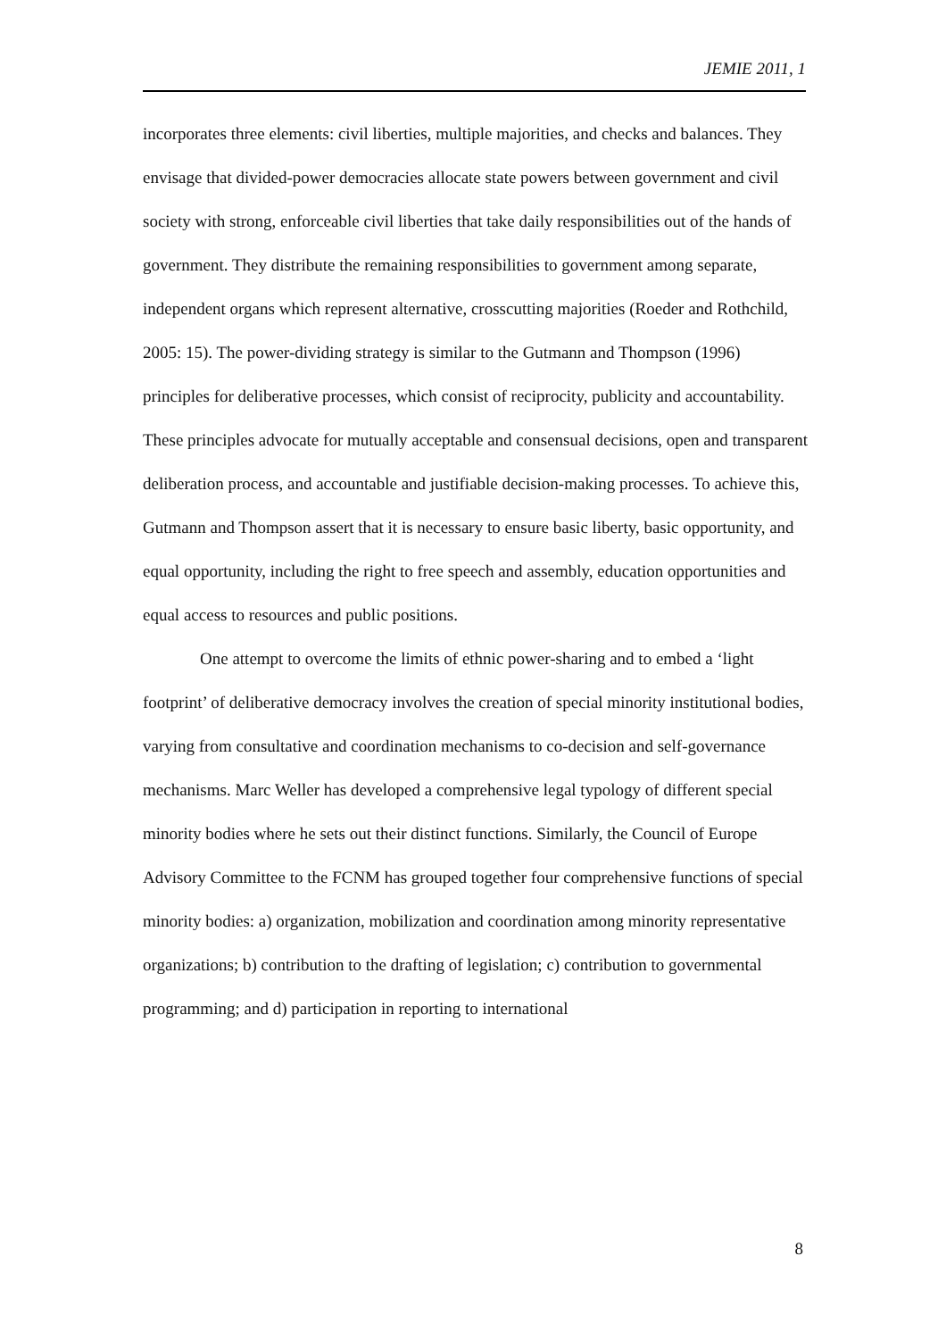JEMIE 2011, 1
incorporates three elements: civil liberties, multiple majorities, and checks and balances. They envisage that divided-power democracies allocate state powers between government and civil society with strong, enforceable civil liberties that take daily responsibilities out of the hands of government. They distribute the remaining responsibilities to government among separate, independent organs which represent alternative, crosscutting majorities (Roeder and Rothchild, 2005: 15). The power-dividing strategy is similar to the Gutmann and Thompson (1996) principles for deliberative processes, which consist of reciprocity, publicity and accountability. These principles advocate for mutually acceptable and consensual decisions, open and transparent deliberation process, and accountable and justifiable decision-making processes. To achieve this, Gutmann and Thompson assert that it is necessary to ensure basic liberty, basic opportunity, and equal opportunity, including the right to free speech and assembly, education opportunities and equal access to resources and public positions.
One attempt to overcome the limits of ethnic power-sharing and to embed a ‘light footprint’ of deliberative democracy involves the creation of special minority institutional bodies, varying from consultative and coordination mechanisms to co-decision and self-governance mechanisms. Marc Weller has developed a comprehensive legal typology of different special minority bodies where he sets out their distinct functions. Similarly, the Council of Europe Advisory Committee to the FCNM has grouped together four comprehensive functions of special minority bodies: a) organization, mobilization and coordination among minority representative organizations; b) contribution to the drafting of legislation; c) contribution to governmental programming; and d) participation in reporting to international
8